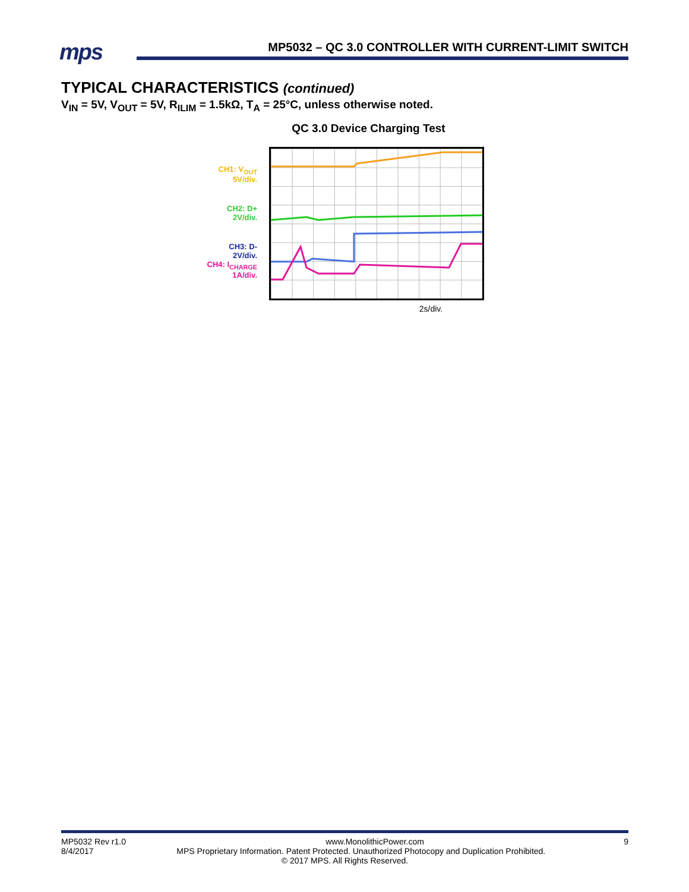mps
MP5032 – QC 3.0 CONTROLLER WITH CURRENT-LIMIT SWITCH
TYPICAL CHARACTERISTICS (continued)
V<sub>IN</sub> = 5V, V<sub>OUT</sub> = 5V, R<sub>ILIM</sub> = 1.5kΩ, T<sub>A</sub> = 25°C, unless otherwise noted.
QC 3.0 Device Charging Test
CH1: V<sub>OUT</sub>
5V/div.
CH2: D+
2V/div.
CH3: D-
2V/div.
CH4: I<sub>CHARGE</sub>
1A/div.
2s/div.
MP5032 Rev r1.0 www.MonolithicPower.com 9
8/4/2017 MPS Proprietary Information. Patent Protected. Unauthorized Photocopy and Duplication Prohibited.
© 2017 MPS. All Rights Reserved.